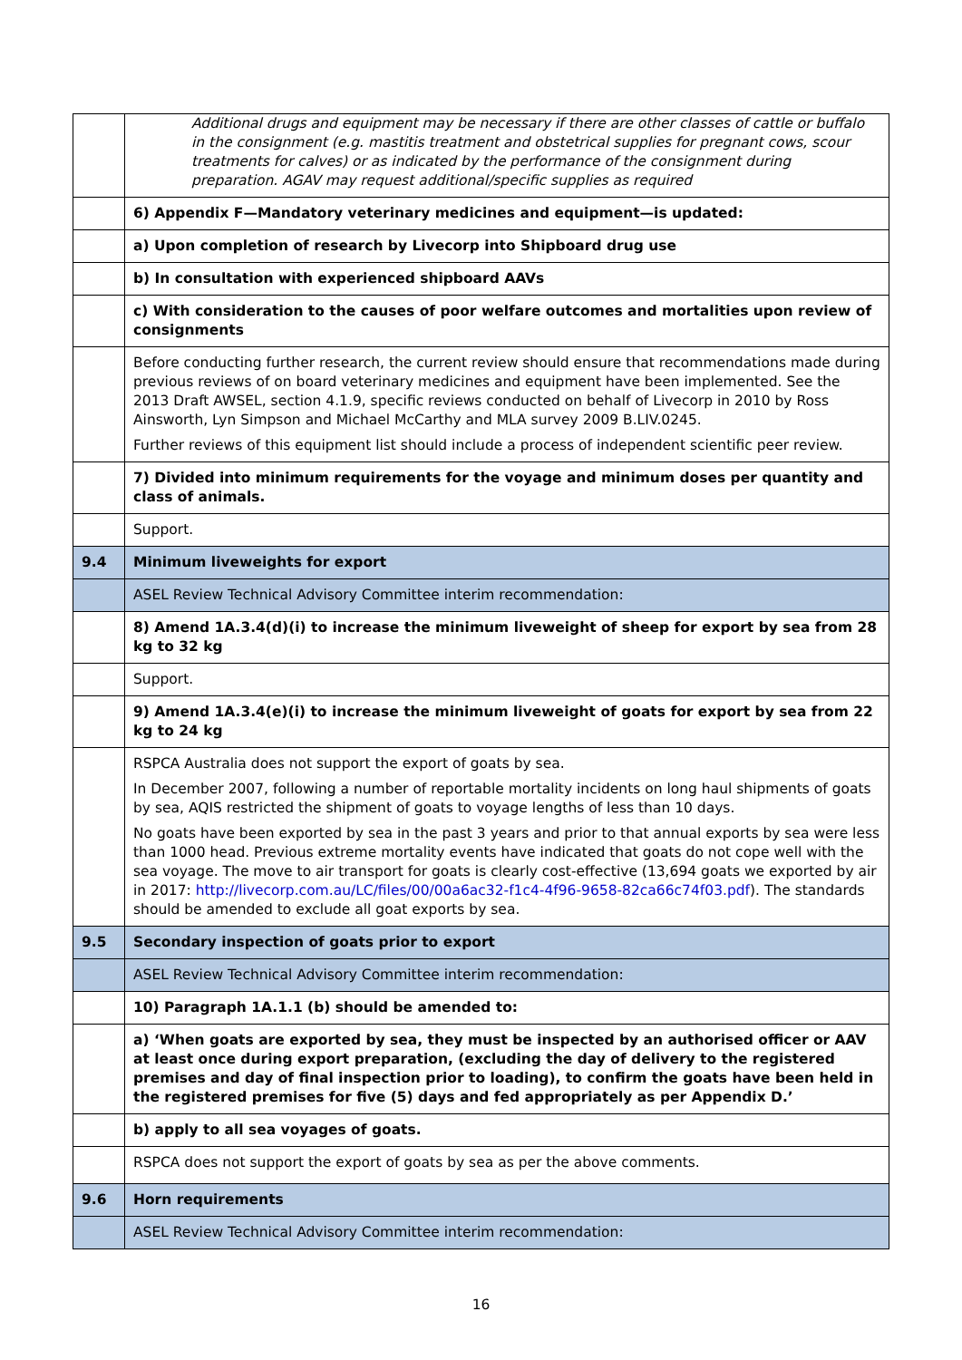| | Additional drugs and equipment may be necessary if there are other classes of cattle or buffalo in the consignment (e.g. mastitis treatment and obstetrical supplies for pregnant cows, scour treatments for calves) or as indicated by the performance of the consignment during preparation. AGAV may request additional/specific supplies as required |
| | 6) Appendix F—Mandatory veterinary medicines and equipment—is updated: |
| | a) Upon completion of research by Livecorp into Shipboard drug use |
| | b) In consultation with experienced shipboard AAVs |
| | c) With consideration to the causes of poor welfare outcomes and mortalities upon review of consignments |
| | Before conducting further research, the current review should ensure that recommendations made during previous reviews of on board veterinary medicines and equipment have been implemented. See the 2013 Draft AWSEL, section 4.1.9, specific reviews conducted on behalf of Livecorp in 2010 by Ross Ainsworth, Lyn Simpson and Michael McCarthy and MLA survey 2009 B.LIV.0245. Further reviews of this equipment list should include a process of independent scientific peer review. |
| | 7) Divided into minimum requirements for the voyage and minimum doses per quantity and class of animals. |
| | Support. |
| 9.4 | Minimum liveweights for export |
| | ASEL Review Technical Advisory Committee interim recommendation: |
| | 8) Amend 1A.3.4(d)(i) to increase the minimum liveweight of sheep for export by sea from 28 kg to 32 kg |
| | Support. |
| | 9) Amend 1A.3.4(e)(i) to increase the minimum liveweight of goats for export by sea from 22 kg to 24 kg |
| | RSPCA Australia does not support the export of goats by sea. In December 2007, following a number of reportable mortality incidents on long haul shipments of goats by sea, AQIS restricted the shipment of goats to voyage lengths of less than 10 days. No goats have been exported by sea in the past 3 years and prior to that annual exports by sea were less than 1000 head. Previous extreme mortality events have indicated that goats do not cope well with the sea voyage. The move to air transport for goats is clearly cost-effective (13,694 goats we exported by air in 2017: http://livecorp.com.au/LC/files/00/00a6ac32-f1c4-4f96-9658-82ca66c74f03.pdf ). The standards should be amended to exclude all goat exports by sea. |
| 9.5 | Secondary inspection of goats prior to export |
| | ASEL Review Technical Advisory Committee interim recommendation: |
| | 10) Paragraph 1A.1.1 (b) should be amended to: |
| | a) ‘When goats are exported by sea, they must be inspected by an authorised officer or AAV at least once during export preparation, (excluding the day of delivery to the registered premises and day of final inspection prior to loading), to confirm the goats have been held in the registered premises for five (5) days and fed appropriately as per Appendix D.’ |
| | b) apply to all sea voyages of goats. |
| | RSPCA does not support the export of goats by sea as per the above comments. |
| 9.6 | Horn requirements |
| | ASEL Review Technical Advisory Committee interim recommendation: |
16